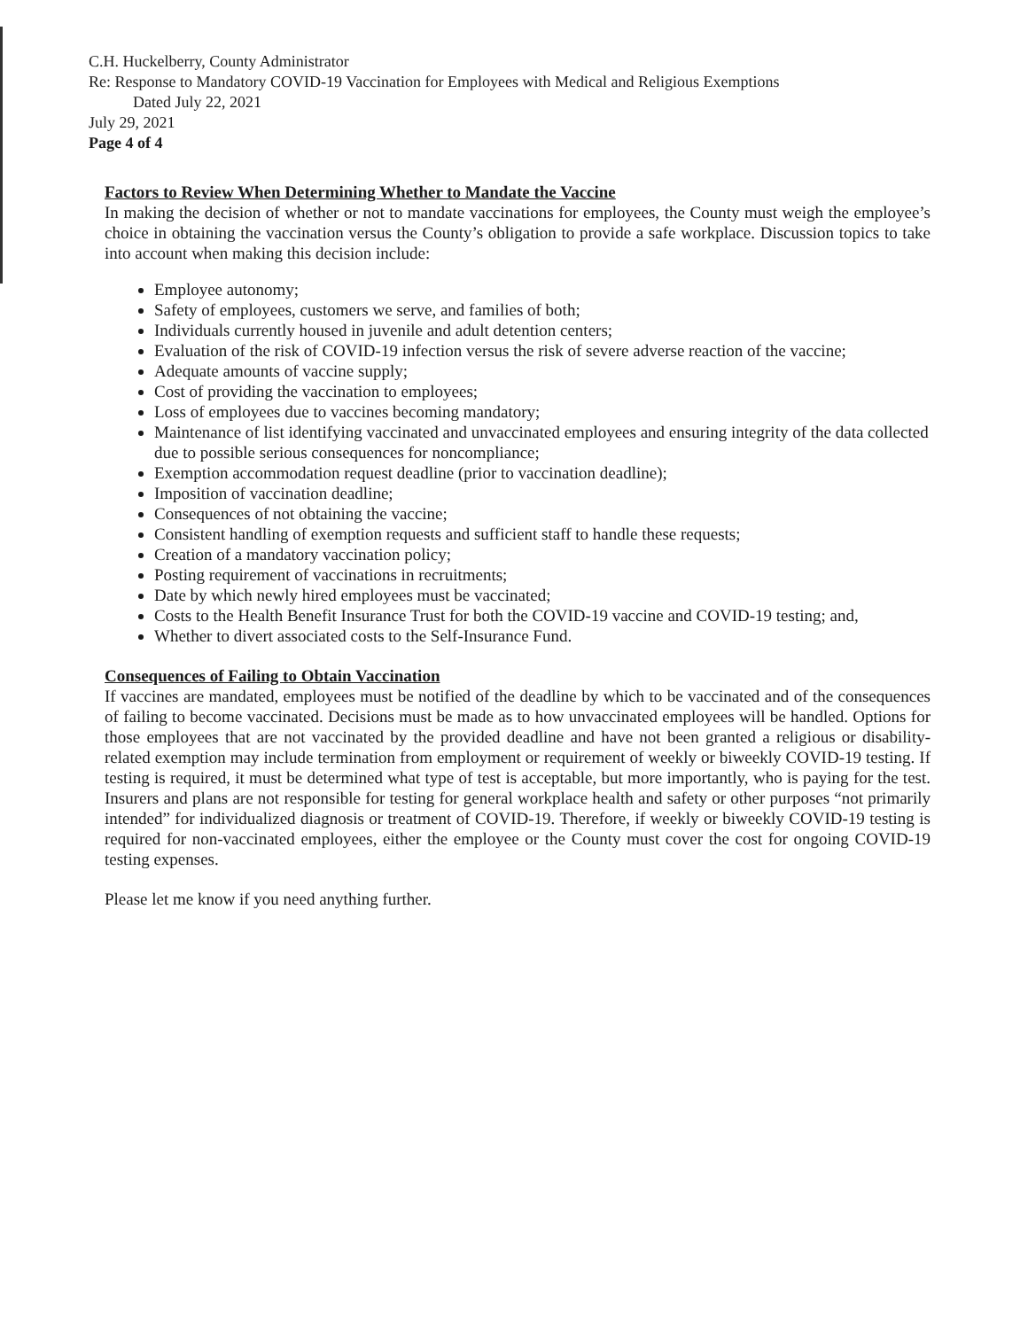C.H. Huckelberry, County Administrator
Re: Response to Mandatory COVID-19 Vaccination for Employees with Medical and Religious Exemptions
Dated July 22, 2021
July 29, 2021
Page 4 of 4
Factors to Review When Determining Whether to Mandate the Vaccine
In making the decision of whether or not to mandate vaccinations for employees, the County must weigh the employee’s choice in obtaining the vaccination versus the County’s obligation to provide a safe workplace. Discussion topics to take into account when making this decision include:
Employee autonomy;
Safety of employees, customers we serve, and families of both;
Individuals currently housed in juvenile and adult detention centers;
Evaluation of the risk of COVID-19 infection versus the risk of severe adverse reaction of the vaccine;
Adequate amounts of vaccine supply;
Cost of providing the vaccination to employees;
Loss of employees due to vaccines becoming mandatory;
Maintenance of list identifying vaccinated and unvaccinated employees and ensuring integrity of the data collected due to possible serious consequences for noncompliance;
Exemption accommodation request deadline (prior to vaccination deadline);
Imposition of vaccination deadline;
Consequences of not obtaining the vaccine;
Consistent handling of exemption requests and sufficient staff to handle these requests;
Creation of a mandatory vaccination policy;
Posting requirement of vaccinations in recruitments;
Date by which newly hired employees must be vaccinated;
Costs to the Health Benefit Insurance Trust for both the COVID-19 vaccine and COVID-19 testing; and,
Whether to divert associated costs to the Self-Insurance Fund.
Consequences of Failing to Obtain Vaccination
If vaccines are mandated, employees must be notified of the deadline by which to be vaccinated and of the consequences of failing to become vaccinated. Decisions must be made as to how unvaccinated employees will be handled. Options for those employees that are not vaccinated by the provided deadline and have not been granted a religious or disability-related exemption may include termination from employment or requirement of weekly or biweekly COVID-19 testing. If testing is required, it must be determined what type of test is acceptable, but more importantly, who is paying for the test. Insurers and plans are not responsible for testing for general workplace health and safety or other purposes “not primarily intended” for individualized diagnosis or treatment of COVID-19. Therefore, if weekly or biweekly COVID-19 testing is required for non-vaccinated employees, either the employee or the County must cover the cost for ongoing COVID-19 testing expenses.
Please let me know if you need anything further.